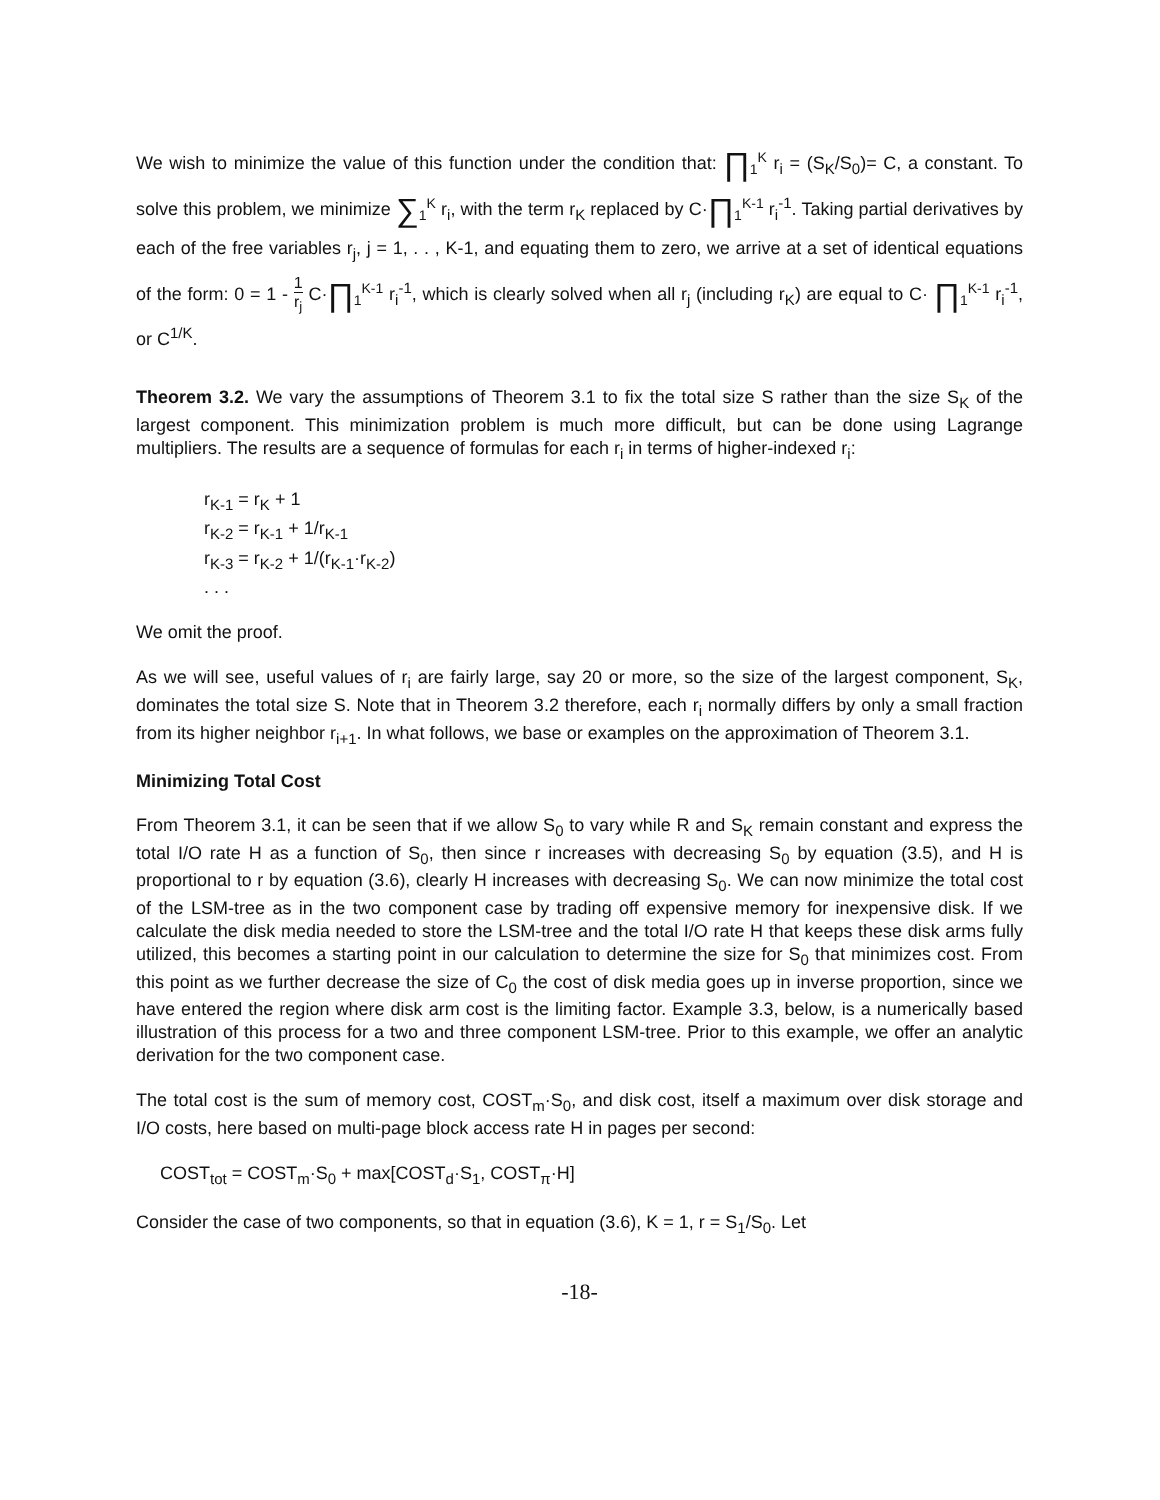We wish to minimize the value of this function under the condition that: ∏<sub>1</sub><sup>K</sup> r<sub>i</sub> = (S<sub>K</sub>/S<sub>0</sub>)= C, a constant. To solve this problem, we minimize ∑<sub>1</sub><sup>K</sup> r<sub>i</sub>, with the term r<sub>K</sub> replaced by C·∏<sub>1</sub><sup>K-1</sup> r<sub>i</sub><sup>-1</sup>. Taking partial derivatives by each of the free variables r<sub>j</sub>, j = 1, . . , K-1, and equating them to zero, we arrive at a set of identical equations of the form: 0 = 1 - 1 r<sub>j</sub> C·∏<sub>1</sub><sup>K-1</sup> r<sub>i</sub><sup>-1</sup>, which is clearly solved when all r<sub>j</sub> (including r<sub>K</sub>) are equal to C· ∏<sub>1</sub><sup>K-1</sup> r<sub>i</sub><sup>-1</sup>, or C<sup>1/K</sup>.
Theorem 3.2. We vary the assumptions of Theorem 3.1 to fix the total size S rather than the size S<sub>K</sub> of the largest component. This minimization problem is much more difficult, but can be done using Lagrange multipliers. The results are a sequence of formulas for each r<sub>i</sub> in terms of higher-indexed r<sub>i</sub>:
r<sub>K-1</sub> = r<sub>K</sub> + 1
r<sub>K-2</sub> = r<sub>K-1</sub> + 1/r<sub>K-1</sub>
r<sub>K-3</sub> = r<sub>K-2</sub> + 1/(r<sub>K-1</sub>·r<sub>K-2</sub>)
. . .
We omit the proof.
As we will see, useful values of r<sub>i</sub> are fairly large, say 20 or more, so the size of the largest component, S<sub>K</sub>, dominates the total size S. Note that in Theorem 3.2 therefore, each r<sub>i</sub> normally differs by only a small fraction from its higher neighbor r<sub>i+1</sub>. In what follows, we base or examples on the approximation of Theorem 3.1.
Minimizing Total Cost
From Theorem 3.1, it can be seen that if we allow S<sub>0</sub> to vary while R and S<sub>K</sub> remain constant and express the total I/O rate H as a function of S<sub>0</sub>, then since r increases with decreasing S<sub>0</sub> by equation (3.5), and H is proportional to r by equation (3.6), clearly H increases with decreasing S<sub>0</sub>. We can now minimize the total cost of the LSM-tree as in the two component case by trading off expensive memory for inexpensive disk. If we calculate the disk media needed to store the LSM-tree and the total I/O rate H that keeps these disk arms fully utilized, this becomes a starting point in our calculation to determine the size for S<sub>0</sub> that minimizes cost. From this point as we further decrease the size of C<sub>0</sub> the cost of disk media goes up in inverse proportion, since we have entered the region where disk arm cost is the limiting factor. Example 3.3, below, is a numerically based illustration of this process for a two and three component LSM-tree. Prior to this example, we offer an analytic derivation for the two component case.
The total cost is the sum of memory cost, COST<sub>m</sub>·S<sub>0</sub>, and disk cost, itself a maximum over disk storage and I/O costs, here based on multi-page block access rate H in pages per second:
COST<sub>tot</sub> = COST<sub>m</sub>·S<sub>0</sub> + max[COST<sub>d</sub>·S<sub>1</sub>, COST<sub>π</sub>·H]
Consider the case of two components, so that in equation (3.6), K = 1, r = S<sub>1</sub>/S<sub>0</sub>. Let
-18-